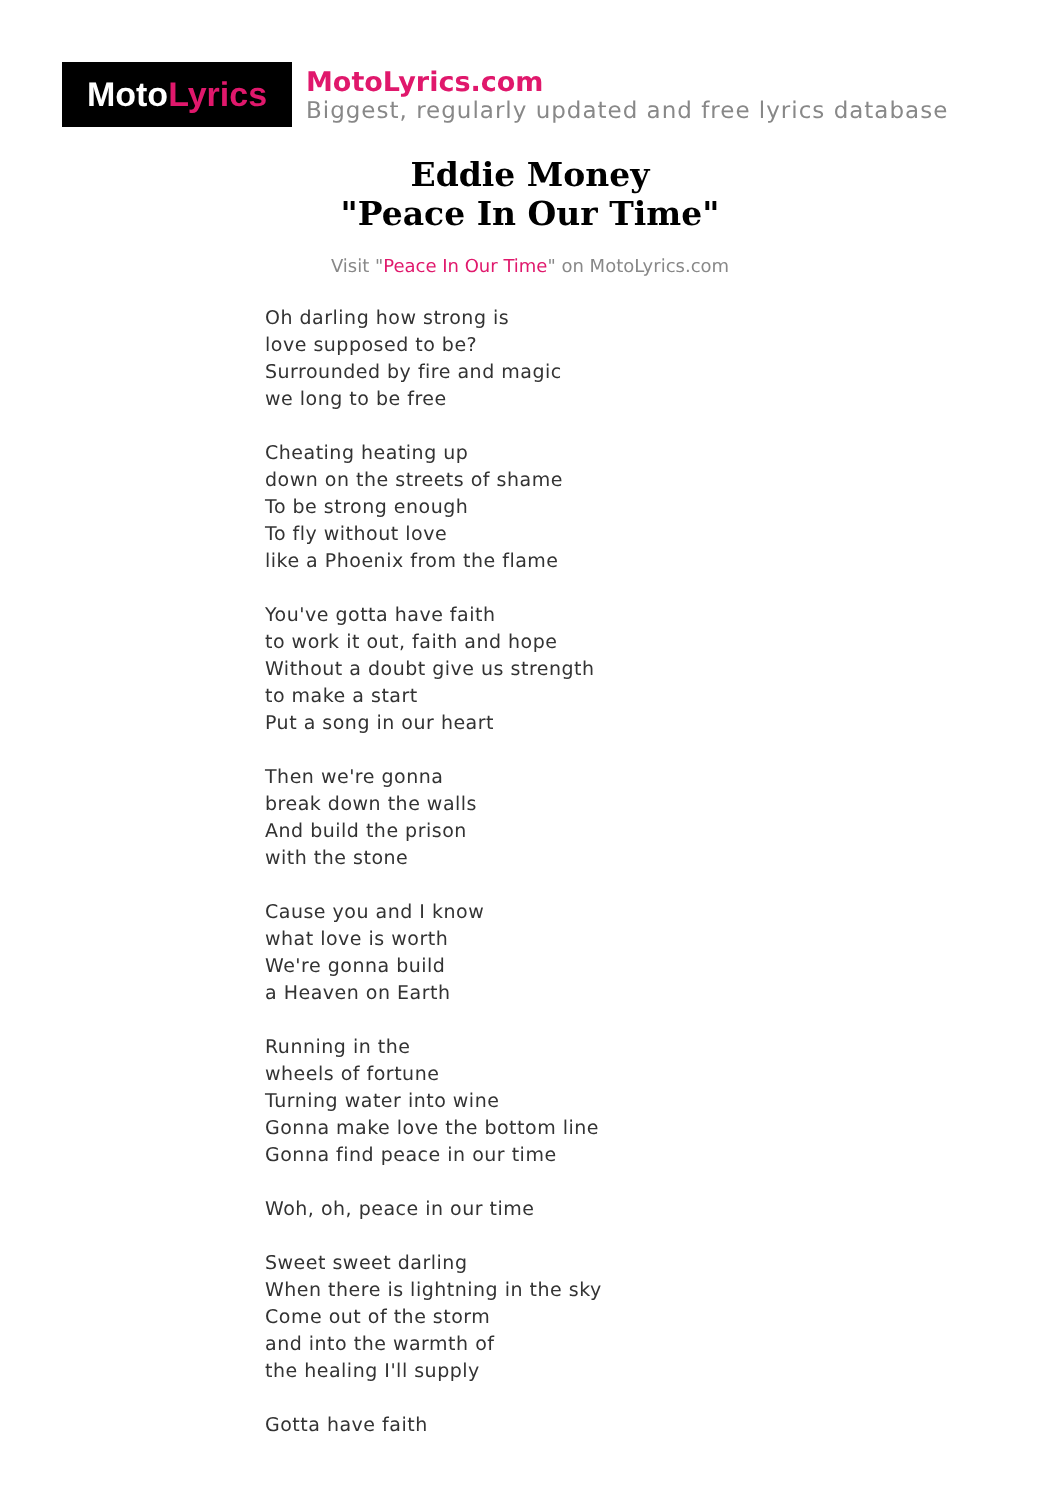Moto Lyrics
MotoLyrics.com
Biggest, regularly updated and free lyrics database
Eddie Money
"Peace In Our Time"
Visit "Peace In Our Time" on MotoLyrics.com
Oh darling how strong is
love supposed to be?
Surrounded by fire and magic
we long to be free
Cheating heating up
down on the streets of shame
To be strong enough
To fly without love
like a Phoenix from the flame
You've gotta have faith
to work it out, faith and hope
Without a doubt give us strength
to make a start
Put a song in our heart
Then we're gonna
break down the walls
And build the prison
with the stone
Cause you and I know
what love is worth
We're gonna build
a Heaven on Earth
Running in the
wheels of fortune
Turning water into wine
Gonna make love the bottom line
Gonna find peace in our time
Woh, oh, peace in our time
Sweet sweet darling
When there is lightning in the sky
Come out of the storm
and into the warmth of
the healing I'll supply
Gotta have faith